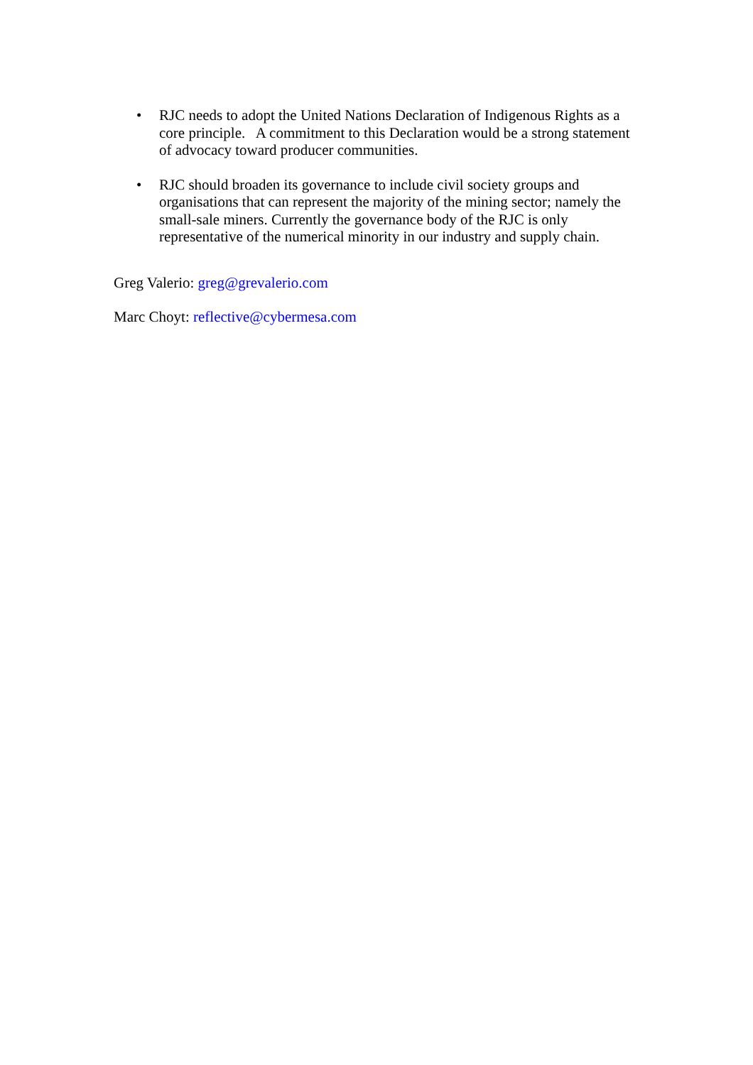• RJC needs to adopt the United Nations Declaration of Indigenous Rights as a core principle. A commitment to this Declaration would be a strong statement of advocacy toward producer communities.
• RJC should broaden its governance to include civil society groups and organisations that can represent the majority of the mining sector; namely the small-sale miners. Currently the governance body of the RJC is only representative of the numerical minority in our industry and supply chain.
Greg Valerio: greg@grevalerio.com
Marc Choyt: reflective@cybermesa.com